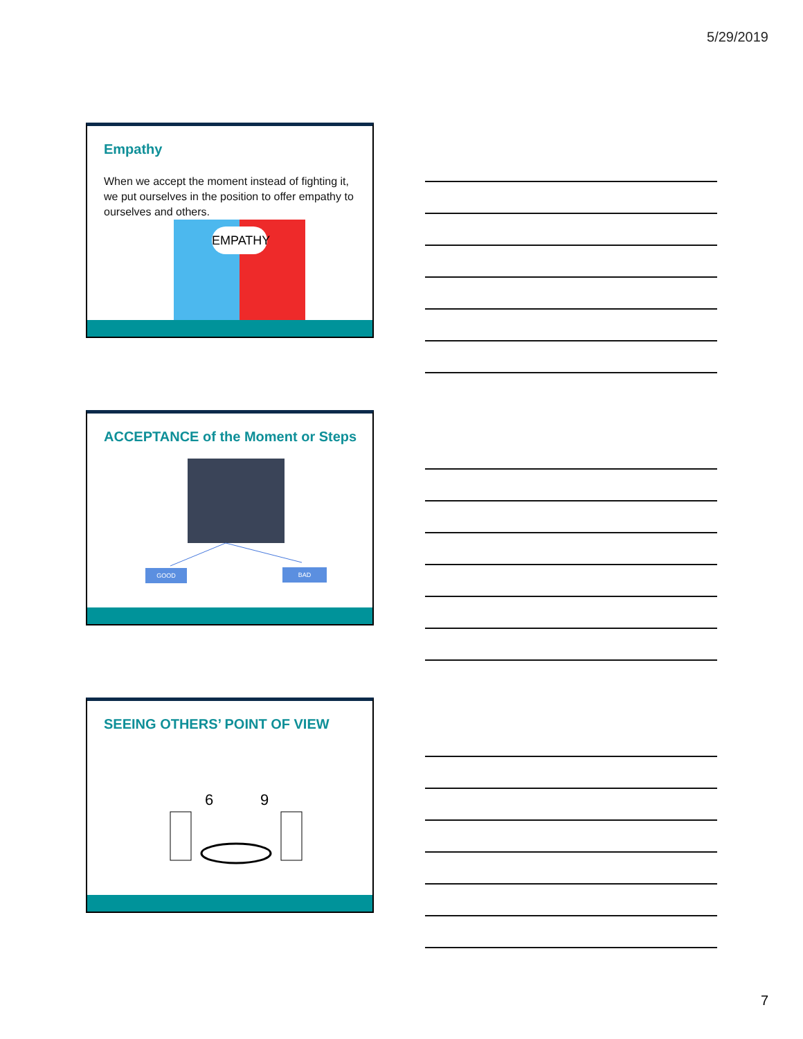5/29/2019
Empathy
When we accept the moment instead of fighting it, we put ourselves in the position to offer empathy to ourselves and others.
EMPATHY
ACCEPTANCE of the Moment or Steps
GOOD BAD
SEEING OTHERS’ POINT OF VIEW
6
9
7